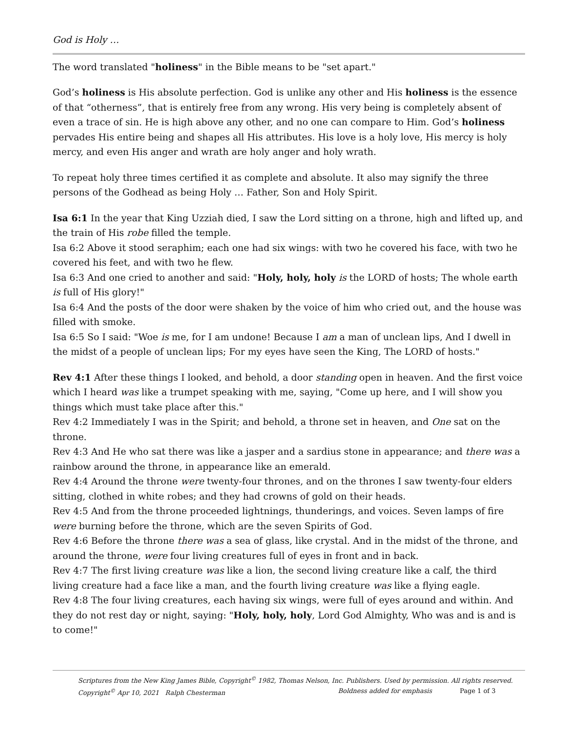God is Holy …
The word translated "holiness" in the Bible means to be "set apart."
God’s holiness is His absolute perfection. God is unlike any other and His holiness is the essence of that “otherness”, that is entirely free from any wrong. His very being is completely absent of even a trace of sin. He is high above any other, and no one can compare to Him. God’s holiness pervades His entire being and shapes all His attributes. His love is a holy love, His mercy is holy mercy, and even His anger and wrath are holy anger and holy wrath.
To repeat holy three times certified it as complete and absolute. It also may signify the three persons of the Godhead as being Holy … Father, Son and Holy Spirit.
Isa 6:1 In the year that King Uzziah died, I saw the Lord sitting on a throne, high and lifted up, and the train of His robe filled the temple.
Isa 6:2 Above it stood seraphim; each one had six wings: with two he covered his face, with two he covered his feet, and with two he flew.
Isa 6:3 And one cried to another and said: "Holy, holy, holy is the LORD of hosts; The whole earth is full of His glory!"
Isa 6:4 And the posts of the door were shaken by the voice of him who cried out, and the house was filled with smoke.
Isa 6:5 So I said: "Woe is me, for I am undone! Because I am a man of unclean lips, And I dwell in the midst of a people of unclean lips; For my eyes have seen the King, The LORD of hosts."
Rev 4:1 After these things I looked, and behold, a door standing open in heaven. And the first voice which I heard was like a trumpet speaking with me, saying, "Come up here, and I will show you things which must take place after this."
Rev 4:2 Immediately I was in the Spirit; and behold, a throne set in heaven, and One sat on the throne.
Rev 4:3 And He who sat there was like a jasper and a sardius stone in appearance; and there was a rainbow around the throne, in appearance like an emerald.
Rev 4:4 Around the throne were twenty-four thrones, and on the thrones I saw twenty-four elders sitting, clothed in white robes; and they had crowns of gold on their heads.
Rev 4:5 And from the throne proceeded lightnings, thunderings, and voices. Seven lamps of fire were burning before the throne, which are the seven Spirits of God.
Rev 4:6 Before the throne there was a sea of glass, like crystal. And in the midst of the throne, and around the throne, were four living creatures full of eyes in front and in back.
Rev 4:7 The first living creature was like a lion, the second living creature like a calf, the third living creature had a face like a man, and the fourth living creature was like a flying eagle.
Rev 4:8 The four living creatures, each having six wings, were full of eyes around and within. And they do not rest day or night, saying: "Holy, holy, holy, Lord God Almighty, Who was and is and is to come!"
Scriptures from the New King James Bible, Copyright<sup>©</sup> 1982, Thomas Nelson, Inc. Publishers. Used by permission. All rights reserved.
Copyright<sup>©</sup> Apr 10, 2021 Ralph Chesterman Boldness added for emphasis Page 1 of 3